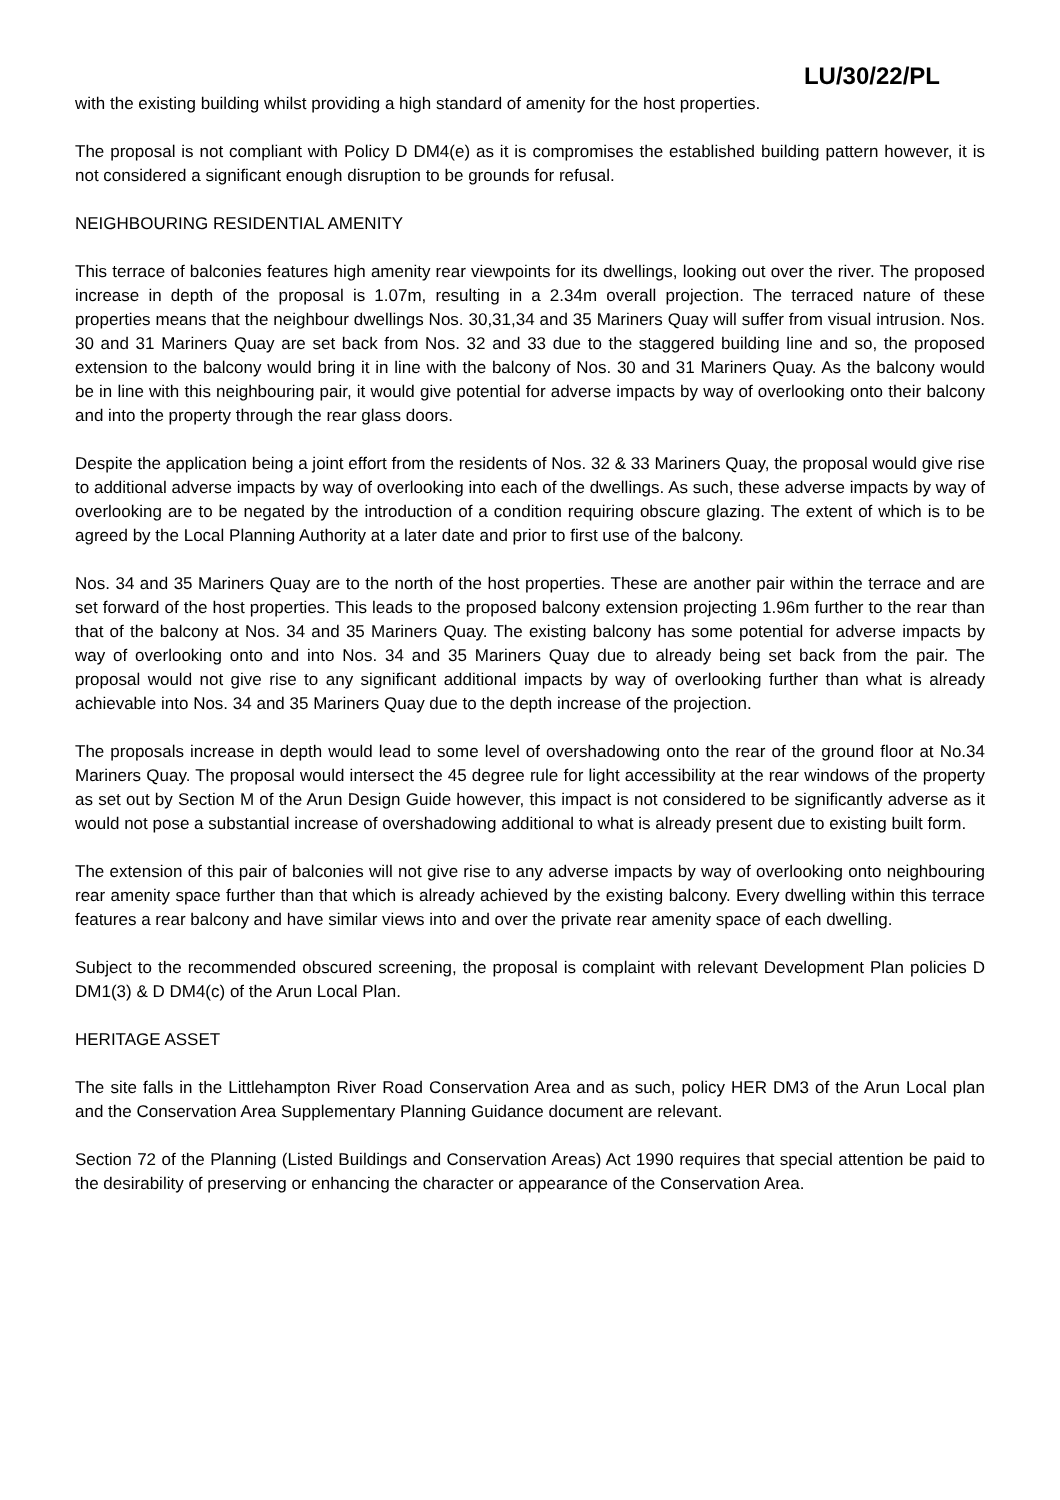LU/30/22/PL
with the existing building whilst providing a high standard of amenity for the host properties.
The proposal is not compliant with Policy D DM4(e) as it is compromises the established building pattern however, it is not considered a significant enough disruption to be grounds for refusal.
NEIGHBOURING RESIDENTIAL AMENITY
This terrace of balconies features high amenity rear viewpoints for its dwellings, looking out over the river. The proposed increase in depth of the proposal is 1.07m, resulting in a 2.34m overall projection. The terraced nature of these properties means that the neighbour dwellings Nos. 30,31,34 and 35 Mariners Quay will suffer from visual intrusion. Nos. 30 and 31 Mariners Quay are set back from Nos. 32 and 33 due to the staggered building line and so, the proposed extension to the balcony would bring it in line with the balcony of Nos. 30 and 31 Mariners Quay. As the balcony would be in line with this neighbouring pair, it would give potential for adverse impacts by way of overlooking onto their balcony and into the property through the rear glass doors.
Despite the application being a joint effort from the residents of Nos. 32 & 33 Mariners Quay, the proposal would give rise to additional adverse impacts by way of overlooking into each of the dwellings. As such, these adverse impacts by way of overlooking are to be negated by the introduction of a condition requiring obscure glazing. The extent of which is to be agreed by the Local Planning Authority at a later date and prior to first use of the balcony.
Nos. 34 and 35 Mariners Quay are to the north of the host properties. These are another pair within the terrace and are set forward of the host properties. This leads to the proposed balcony extension projecting 1.96m further to the rear than that of the balcony at Nos. 34 and 35 Mariners Quay. The existing balcony has some potential for adverse impacts by way of overlooking onto and into Nos. 34 and 35 Mariners Quay due to already being set back from the pair. The proposal would not give rise to any significant additional impacts by way of overlooking further than what is already achievable into Nos. 34 and 35 Mariners Quay due to the depth increase of the projection.
The proposals increase in depth would lead to some level of overshadowing onto the rear of the ground floor at No.34 Mariners Quay. The proposal would intersect the 45 degree rule for light accessibility at the rear windows of the property as set out by Section M of the Arun Design Guide however, this impact is not considered to be significantly adverse as it would not pose a substantial increase of overshadowing additional to what is already present due to existing built form.
The extension of this pair of balconies will not give rise to any adverse impacts by way of overlooking onto neighbouring rear amenity space further than that which is already achieved by the existing balcony. Every dwelling within this terrace features a rear balcony and have similar views into and over the private rear amenity space of each dwelling.
Subject to the recommended obscured screening, the proposal is complaint with relevant Development Plan policies D DM1(3) & D DM4(c) of the Arun Local Plan.
HERITAGE ASSET
The site falls in the Littlehampton River Road Conservation Area and as such, policy HER DM3 of the Arun Local plan and the Conservation Area Supplementary Planning Guidance document are relevant.
Section 72 of the Planning (Listed Buildings and Conservation Areas) Act 1990 requires that special attention be paid to the desirability of preserving or enhancing the character or appearance of the Conservation Area.